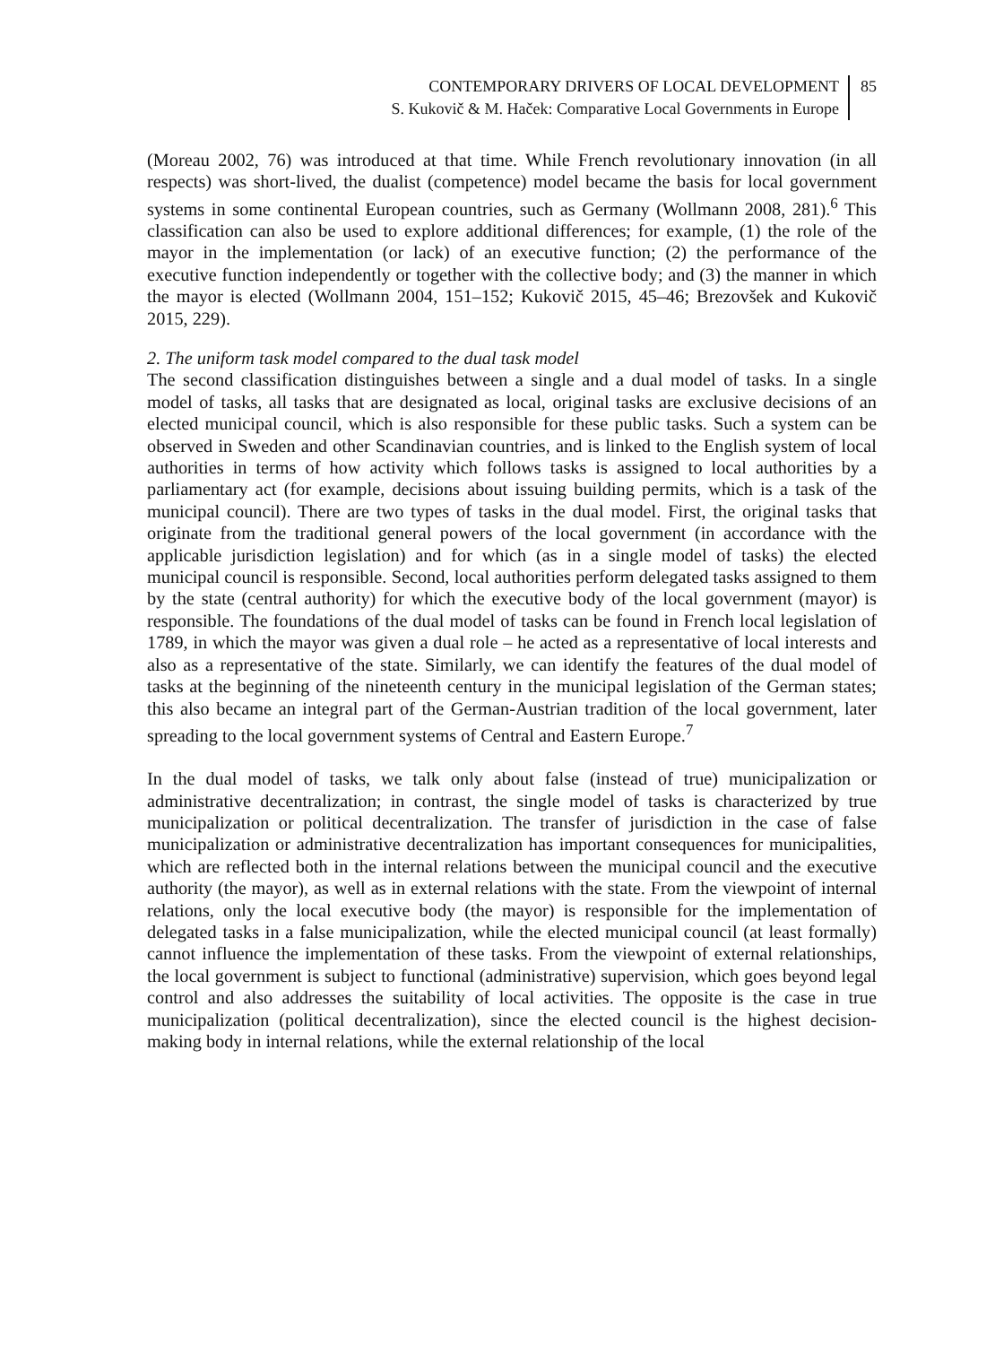CONTEMPORARY DRIVERS OF LOCAL DEVELOPMENT
S. Kukovič & M. Haček: Comparative Local Governments in Europe
85
(Moreau 2002, 76) was introduced at that time. While French revolutionary innovation (in all respects) was short-lived, the dualist (competence) model became the basis for local government systems in some continental European countries, such as Germany (Wollmann 2008, 281).<sup>6</sup> This classification can also be used to explore additional differences; for example, (1) the role of the mayor in the implementation (or lack) of an executive function; (2) the performance of the executive function independently or together with the collective body; and (3) the manner in which the mayor is elected (Wollmann 2004, 151–152; Kukovič 2015, 45–46; Brezovšek and Kukovič 2015, 229).
2. The uniform task model compared to the dual task model
The second classification distinguishes between a single and a dual model of tasks. In a single model of tasks, all tasks that are designated as local, original tasks are exclusive decisions of an elected municipal council, which is also responsible for these public tasks. Such a system can be observed in Sweden and other Scandinavian countries, and is linked to the English system of local authorities in terms of how activity which follows tasks is assigned to local authorities by a parliamentary act (for example, decisions about issuing building permits, which is a task of the municipal council). There are two types of tasks in the dual model. First, the original tasks that originate from the traditional general powers of the local government (in accordance with the applicable jurisdiction legislation) and for which (as in a single model of tasks) the elected municipal council is responsible. Second, local authorities perform delegated tasks assigned to them by the state (central authority) for which the executive body of the local government (mayor) is responsible. The foundations of the dual model of tasks can be found in French local legislation of 1789, in which the mayor was given a dual role – he acted as a representative of local interests and also as a representative of the state. Similarly, we can identify the features of the dual model of tasks at the beginning of the nineteenth century in the municipal legislation of the German states; this also became an integral part of the German-Austrian tradition of the local government, later spreading to the local government systems of Central and Eastern Europe.<sup>7</sup>
In the dual model of tasks, we talk only about false (instead of true) municipalization or administrative decentralization; in contrast, the single model of tasks is characterized by true municipalization or political decentralization. The transfer of jurisdiction in the case of false municipalization or administrative decentralization has important consequences for municipalities, which are reflected both in the internal relations between the municipal council and the executive authority (the mayor), as well as in external relations with the state. From the viewpoint of internal relations, only the local executive body (the mayor) is responsible for the implementation of delegated tasks in a false municipalization, while the elected municipal council (at least formally) cannot influence the implementation of these tasks. From the viewpoint of external relationships, the local government is subject to functional (administrative) supervision, which goes beyond legal control and also addresses the suitability of local activities. The opposite is the case in true municipalization (political decentralization), since the elected council is the highest decision-making body in internal relations, while the external relationship of the local